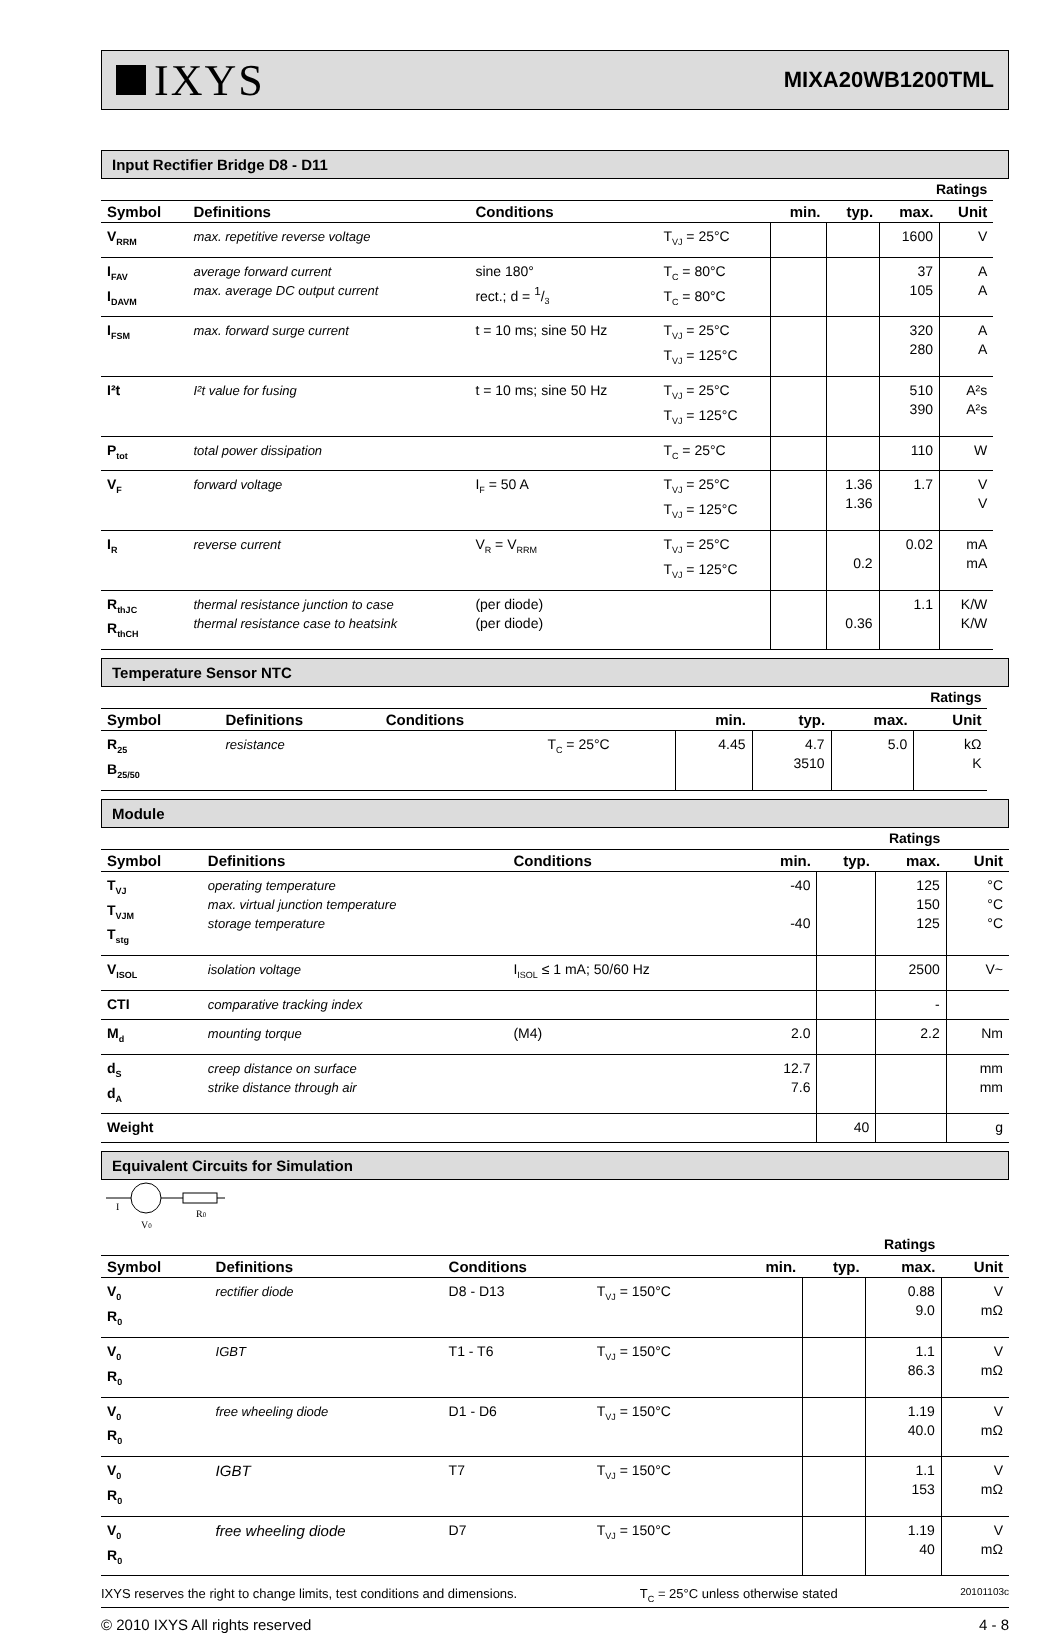IXYS
MIXA20WB1200TML
Input Rectifier Bridge D8 - D11
| | | | | | | Ratings | | |
| Symbol | Definitions | Conditions | | min. | typ. | max. | Unit | |
| V<sub>RRM</sub> | max. repetitive reverse voltage | | T<sub>VJ</sub> = 25°C | | | 1600 | V | |
| I<sub>FAV</sub> I<sub>DAVM</sub> | average forward current max. average DC output current | sine 180° rect.; d = 1/3 | T<sub>C</sub> = 80°C T<sub>C</sub> = 80°C | | | 37 105 | A A | |
| I<sub>FSM</sub> | max. forward surge current | t = 10 ms; sine 50 Hz | T<sub>VJ</sub> = 25°C T<sub>VJ</sub> = 125°C | | | 320 280 | A A | |
| I²t | I²t value for fusing | t = 10 ms; sine 50 Hz | T<sub>VJ</sub> = 25°C T<sub>VJ</sub> = 125°C | | | 510 390 | A²s A²s | |
| P<sub>tot</sub> | total power dissipation | | T<sub>C</sub> = 25°C | | | 110 | W | |
| V<sub>F</sub> | forward voltage | I<sub>F</sub> = 50 A | T<sub>VJ</sub> = 25°C T<sub>VJ</sub> = 125°C | | 1.36 1.36 | 1.7 | V V | |
| I<sub>R</sub> | reverse current | V<sub>R</sub> = V<sub>RRM</sub> | T<sub>VJ</sub> = 25°C T<sub>VJ</sub> = 125°C | | 0.2 | 0.02 | mA mA | |
| R<sub>thJC</sub> R<sub>thCH</sub> | thermal resistance junction to case thermal resistance case to heatsink | (per diode) (per diode) | | | 0.36 | 1.1 | K/W K/W | |
Temperature Sensor NTC
| | | | | | | Ratings | | |
| Symbol | Definitions | Conditions | | min. | typ. | max. | Unit | |
| R<sub>25</sub> B<sub>25/50</sub> | resistance | | T<sub>C</sub> = 25°C | 4.45 | 4.7 3510 | 5.0 | kΩ K | |
Module
| | | | | | Ratings | | |
| Symbol | Definitions | Conditions | | min. | typ. | max. | Unit |
| T<sub>VJ</sub> T<sub>VJM</sub> T<sub>stg</sub> | operating temperature max. virtual junction temperature storage temperature | | | -40 -40 | | 125 150 125 | °C °C °C |
| V<sub>ISOL</sub> | isolation voltage | I<sub>ISOL</sub> ≤ 1 mA; 50/60 Hz | | | | 2500 | V~ |
| CTI | comparative tracking index | | | | | - | |
| M<sub>d</sub> | mounting torque | (M4) | | 2.0 | | 2.2 | Nm |
| d<sub>S</sub> d<sub>A</sub> | creep distance on surface strike distance through air | | | 12.7 7.6 | | | mm mm |
| Weight | | | | | 40 | | g |
Equivalent Circuits for Simulation
I
R0
V0
| | | | | | Ratings | | |
| Symbol | Definitions | Conditions | | min. | typ. | max. | Unit |
| V<sub>0</sub> R<sub>0</sub> | rectifier diode | D8 - D13 | T<sub>VJ</sub> = 150°C | | | 0.88 9.0 | V mΩ |
| V<sub>0</sub> R<sub>0</sub> | IGBT | T1 - T6 | T<sub>VJ</sub> = 150°C | | | 1.1 86.3 | V mΩ |
| V<sub>0</sub> R<sub>0</sub> | free wheeling diode | D1 - D6 | T<sub>VJ</sub> = 150°C | | | 1.19 40.0 | V mΩ |
| V<sub>0</sub> R<sub>0</sub> | IGBT | T7 | T<sub>VJ</sub> = 150°C | | | 1.1 153 | V mΩ |
| V<sub>0</sub> R<sub>0</sub> | free wheeling diode | D7 | T<sub>VJ</sub> = 150°C | | | 1.19 40 | V mΩ |
IXYS reserves the right to change limits, test conditions and dimensions. T<sub>C</sub> = 25°C unless otherwise stated 20101103c
© 2010 IXYS All rights reserved 4 - 8